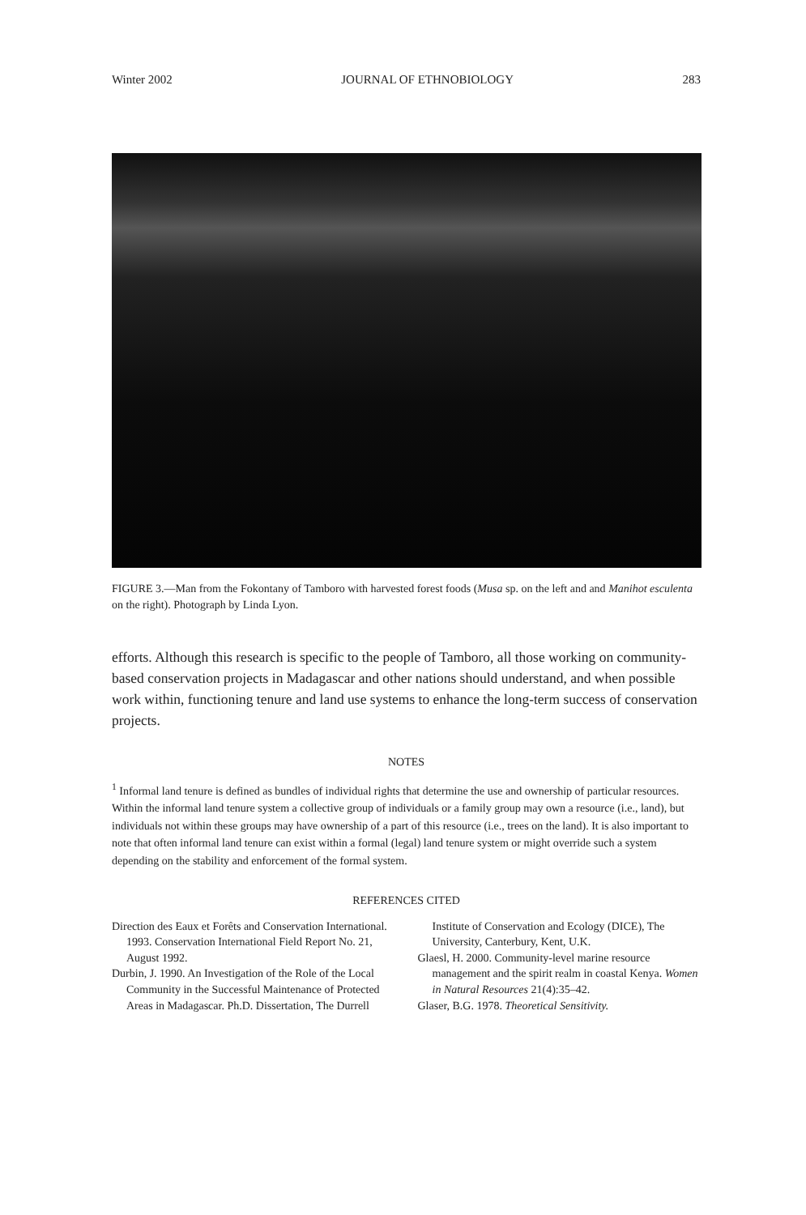Winter 2002 JOURNAL OF ETHNOBIOLOGY 283
FIGURE 3.—Man from the Fokontany of Tamboro with harvested forest foods (Musa sp. on the left and and Manihot esculenta on the right). Photograph by Linda Lyon.
efforts. Although this research is specific to the people of Tamboro, all those working on community-based conservation projects in Madagascar and other nations should understand, and when possible work within, functioning tenure and land use systems to enhance the long-term success of conservation projects.
NOTES
<sup>1</sup> Informal land tenure is defined as bundles of individual rights that determine the use and ownership of particular resources. Within the informal land tenure system a collective group of individuals or a family group may own a resource (i.e., land), but individuals not within these groups may have ownership of a part of this resource (i.e., trees on the land). It is also important to note that often informal land tenure can exist within a formal (legal) land tenure system or might override such a system depending on the stability and enforcement of the formal system.
REFERENCES CITED
Direction des Eaux et Forêts and Conservation International. 1993. Conservation International Field Report No. 21, August 1992.
Durbin, J. 1990. An Investigation of the Role of the Local Community in the Successful Maintenance of Protected Areas in Madagascar. Ph.D. Dissertation, The Durrell Institute of Conservation and Ecology (DICE), The University, Canterbury, Kent, U.K.
Glaesl, H. 2000. Community-level marine resource management and the spirit realm in coastal Kenya. Women in Natural Resources 21(4):35–42.
Glaser, B.G. 1978. Theoretical Sensitivity.